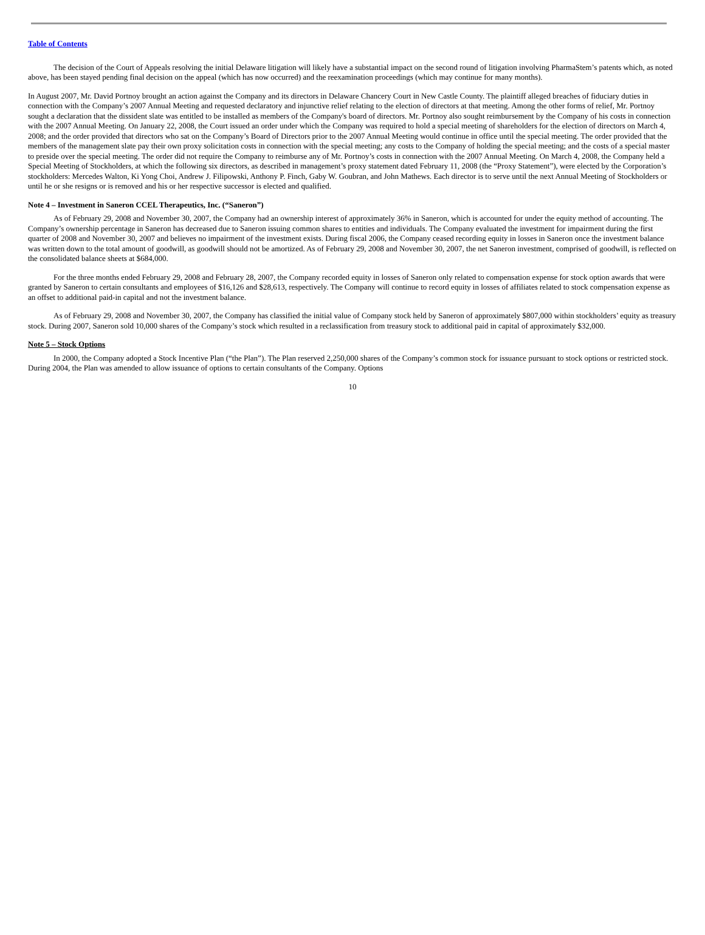Table of Contents
The decision of the Court of Appeals resolving the initial Delaware litigation will likely have a substantial impact on the second round of litigation involving PharmaStem’s patents which, as noted above, has been stayed pending final decision on the appeal (which has now occurred) and the reexamination proceedings (which may continue for many months).
In August 2007, Mr. David Portnoy brought an action against the Company and its directors in Delaware Chancery Court in New Castle County. The plaintiff alleged breaches of fiduciary duties in connection with the Company’s 2007 Annual Meeting and requested declaratory and injunctive relief relating to the election of directors at that meeting. Among the other forms of relief, Mr. Portnoy sought a declaration that the dissident slate was entitled to be installed as members of the Company's board of directors. Mr. Portnoy also sought reimbursement by the Company of his costs in connection with the 2007 Annual Meeting. On January 22, 2008, the Court issued an order under which the Company was required to hold a special meeting of shareholders for the election of directors on March 4, 2008; and the order provided that directors who sat on the Company’s Board of Directors prior to the 2007 Annual Meeting would continue in office until the special meeting. The order provided that the members of the management slate pay their own proxy solicitation costs in connection with the special meeting; any costs to the Company of holding the special meeting; and the costs of a special master to preside over the special meeting. The order did not require the Company to reimburse any of Mr. Portnoy’s costs in connection with the 2007 Annual Meeting. On March 4, 2008, the Company held a Special Meeting of Stockholders, at which the following six directors, as described in management’s proxy statement dated February 11, 2008 (the “Proxy Statement”), were elected by the Corporation’s stockholders: Mercedes Walton, Ki Yong Choi, Andrew J. Filipowski, Anthony P. Finch, Gaby W. Goubran, and John Mathews. Each director is to serve until the next Annual Meeting of Stockholders or until he or she resigns or is removed and his or her respective successor is elected and qualified.
Note 4 – Investment in Saneron CCEL Therapeutics, Inc. (“Saneron”)
As of February 29, 2008 and November 30, 2007, the Company had an ownership interest of approximately 36% in Saneron, which is accounted for under the equity method of accounting. The Company’s ownership percentage in Saneron has decreased due to Saneron issuing common shares to entities and individuals. The Company evaluated the investment for impairment during the first quarter of 2008 and November 30, 2007 and believes no impairment of the investment exists. During fiscal 2006, the Company ceased recording equity in losses in Saneron once the investment balance was written down to the total amount of goodwill, as goodwill should not be amortized. As of February 29, 2008 and November 30, 2007, the net Saneron investment, comprised of goodwill, is reflected on the consolidated balance sheets at $684,000.
For the three months ended February 29, 2008 and February 28, 2007, the Company recorded equity in losses of Saneron only related to compensation expense for stock option awards that were granted by Saneron to certain consultants and employees of $16,126 and $28,613, respectively. The Company will continue to record equity in losses of affiliates related to stock compensation expense as an offset to additional paid-in capital and not the investment balance.
As of February 29, 2008 and November 30, 2007, the Company has classified the initial value of Company stock held by Saneron of approximately $807,000 within stockholders’ equity as treasury stock. During 2007, Saneron sold 10,000 shares of the Company’s stock which resulted in a reclassification from treasury stock to additional paid in capital of approximately $32,000.
Note 5 – Stock Options
In 2000, the Company adopted a Stock Incentive Plan (“the Plan”). The Plan reserved 2,250,000 shares of the Company’s common stock for issuance pursuant to stock options or restricted stock. During 2004, the Plan was amended to allow issuance of options to certain consultants of the Company. Options
10